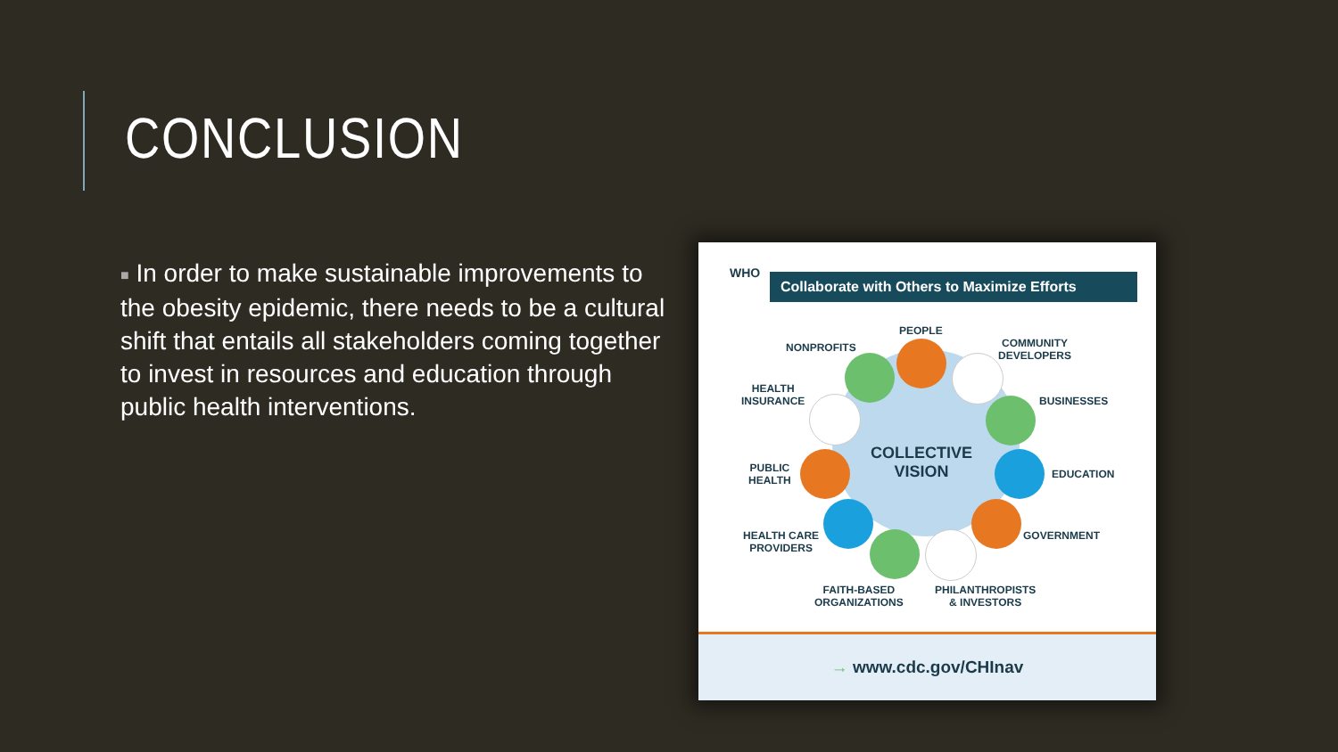CONCLUSION
■ In order to make sustainable improvements to the obesity epidemic, there needs to be a cultural shift that entails all stakeholders coming together to invest in resources and education through public health interventions.
WHO
Collaborate with Others to Maximize Efforts
COLLECTIVE VISION
PEOPLE
NONPROFITS
COMMUNITY
DEVELOPERS
HEALTH
INSURANCE
BUSINESSES
PUBLIC
HEALTH
EDUCATION
HEALTH CARE
PROVIDERS
GOVERNMENT
FAITH-BASED
ORGANIZATIONS
PHILANTHROPISTS
& INVESTORS
→ www.cdc.gov/CHInav